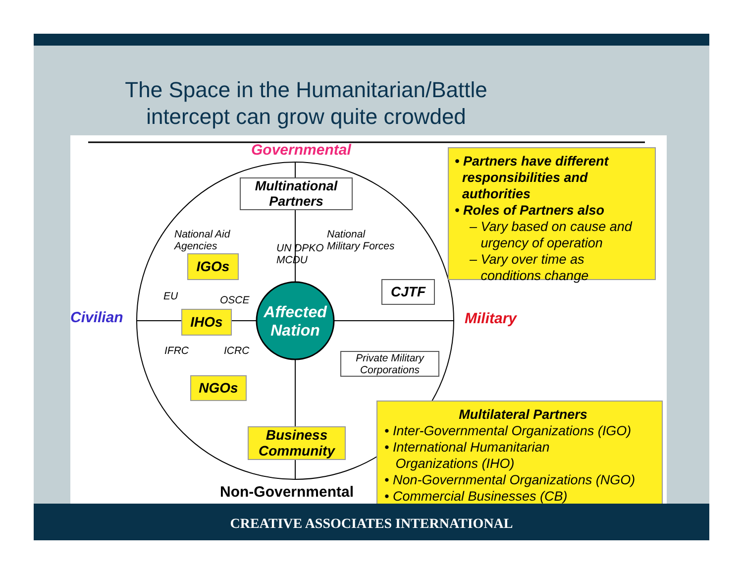The Space in the Humanitarian/Battle
intercept can grow quite crowded
Governmental
Multinational
Partners
National Aid
Agencies
National
Military Forces
UN DPKO
MCDU
IGOs
EU OSCE
CJTF
Civilian IHOs
Affected Nation
Military
IFRC ICRC
Private Military
Corporations
NGOs
Business
Community
Non-Governmental
• Partners have different
responsibilities and
authorities
• Roles of Partners also
– Vary based on cause and
urgency of operation
– Vary over time as
conditions change
Multilateral Partners
• Inter-Governmental Organizations (IGO)
• International Humanitarian
Organizations (IHO)
• Non-Governmental Organizations (NGO)
• Commercial Businesses (CB)
CREATIVE ASSOCIATES INTERNATIONAL